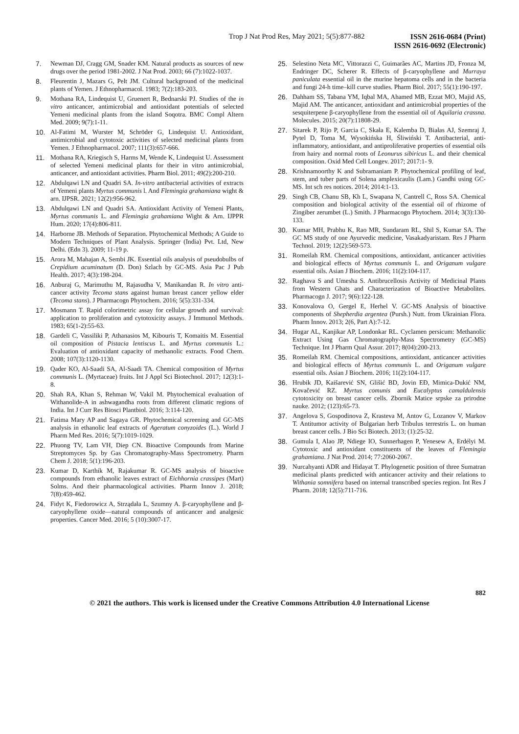Trop J Nat Prod Res, May 2021; 5(5):877-882
ISSN 2616-0684 (Print)
ISSN 2616-0692 (Electronic)
7. Newman DJ, Cragg GM, Snader KM. Natural products as sources of new drugs over the period 1981-2002. J Nat Prod. 2003; 66 (7):1022-1037.
8. Fleurentin J, Mazars G, Pelt JM. Cultural background of the medicinal plants of Yemen. J Ethnopharmacol. 1983; 7(2):183-203.
9. Mothana RA, Lindequist U, Gruenert R, Bednarski PJ. Studies of the in vitro anticancer, antimicrobial and antioxidant potentials of selected Yemeni medicinal plants from the island Soqotra. BMC Compl Altern Med. 2009; 9(7):1-11.
10. Al-Fatimi M, Wurster M, Schröder G, Lindequist U. Antioxidant, antimicrobial and cytotoxic activities of selected medicinal plants from Yemen. J Ethnopharmacol. 2007; 111(3):657-666.
11. Mothana RA, Kriegisch S, Harms M, Wende K, Lindequist U. Assessment of selected Yemeni medicinal plants for their in vitro antimicrobial, anticancer, and antioxidant activities. Pharm Biol. 2011; 49(2):200-210.
12. Abdulqawi LN and Quadri SA. In-vitro antibacterial activities of extracts of Yemeni plants Myrtus communis l. And Flemingia grahamiana wight & arn. IJPSR. 2021; 12(2):956-962.
13. Abdulqawi LN and Quadri SA. Antioxidant Activity of Yemeni Plants, Myrtus communis L. and Flemingia grahamiana Wight & Arn. IJPPR Hum. 2020; 17(4):806-811.
14. Harborne JB. Methods of Separation. Phytochemical Methods; A Guide to Modern Techniques of Plant Analysis. Springer (India) Pvt. Ltd, New Delhi. (Edn 3). 2009; 11-19 p.
15. Arora M, Mahajan A, Sembi JK. Essential oils analysis of pseudobulbs of Crepidium acuminatum (D. Don) Szlach by GC-MS. Asia Pac J Pub Health. 2017; 4(3):198-204.
16. Anburaj G, Marimuthu M, Rajasudha V, Manikandan R. In vitro anti-cancer activity Tecoma stans against human breast cancer yellow elder (Tecoma stans). J Pharmacogn Phytochem. 2016; 5(5):331-334.
17. Mosmann T. Rapid colorimetric assay for cellular growth and survival: application to proliferation and cytotoxicity assays. J Immunol Methods. 1983; 65(1-2):55-63.
18. Gardeli C, Vassiliki P, Athanasios M, Kibouris T, Komaitis M. Essential oil composition of Pistacia lentiscus L. and Myrtus communis L.: Evaluation of antioxidant capacity of methanolic extracts. Food Chem. 2008; 107(3):1120-1130.
19. Qader KO, Al-Saadi SA, Al-Saadi TA. Chemical composition of Myrtus communis L. (Myrtaceae) fruits. Int J Appl Sci Biotechnol. 2017; 12(3):1-8.
20. Shah RA, Khan S, Rehman W, Vakil M. Phytochemical evaluation of Withanolide-A in ashwagandha roots from different climatic regions of India. Int J Curr Res Biosci Plantbiol. 2016; 3:114-120.
21. Fatima Mary AP and Sagaya GR. Phytochemical screening and GC-MS analysis in ethanolic leaf extracts of Ageratum conyzoides (L.). World J Pharm Med Res. 2016; 5(7):1019-1029.
22. Phuong TV, Lam VH, Diep CN. Bioactive Compounds from Marine Streptomyces Sp. by Gas Chromatography-Mass Spectrometry. Pharm Chem J. 2018; 5(1):196-203.
23. Kumar D, Karthik M, Rajakumar R. GC-MS analysis of bioactive compounds from ethanolic leaves extract of Eichhornia crassipes (Mart) Solms. And their pharmacological activities. Pharm Innov J. 2018; 7(8):459-462.
24. Fidyt K, Fiedorowicz A, Strządała L, Szumny A. β-caryophyllene and β-caryophyllene oxide—natural compounds of anticancer and analgesic properties. Cancer Med. 2016; 5 (10):3007-17.
25. Selestino Neta MC, Vittorazzi C, Guimarães AC, Martins JD, Fronza M, Endringer DC, Scherer R. Effects of β-caryophyllene and Murraya paniculata essential oil in the murine hepatoma cells and in the bacteria and fungi 24-h time–kill curve studies. Pharm Biol. 2017; 55(1):190-197.
26. Dahham SS, Tabana YM, Iqbal MA, Ahamed MB, Ezzat MO, Majid AS, Majid AM. The anticancer, antioxidant and antimicrobial properties of the sesquiterpene β-caryophyllene from the essential oil of Aquilaria crassna. Molecules. 2015; 20(7):11808-29.
27. Sitarek P, Rijo P, Garcia C, Skała E, Kalemba D, Białas AJ, Szemraj J, Pytel D, Toma M, Wysokińska H, Śliwiński T. Antibacterial, anti-inflammatory, antioxidant, and antiproliferative properties of essential oils from hairy and normal roots of Leonurus sibiricus L. and their chemical composition. Oxid Med Cell Longev. 2017; 2017:1- 9.
28. Krishnamoorthy K and Subramaniam P. Phytochemical profiling of leaf, stem, and tuber parts of Solena amplexicaulis (Lam.) Gandhi using GC-MS. Int sch res notices. 2014; 2014:1-13.
29. Singh CB, Chanu SB, Kh L, Swapana N, Cantrell C, Ross SA. Chemical composition and biological activity of the essential oil of rhizome of Zingiber zerumbet (L.) Smith. J Pharmacogn Phytochem. 2014; 3(3):130-133.
30. Kumar MH, Prabhu K, Rao MR, Sundaram RL, Shil S, Kumar SA. The GC MS study of one Ayurvedic medicine, Vasakadyaristam. Res J Pharm Technol. 2019; 12(2):569-573.
31. Romeilah RM. Chemical compositions, antioxidant, anticancer activities and biological effects of Myrtus communis L. and Origanum vulgare essential oils. Asian J Biochem. 2016; 11(2):104-117.
32. Raghava S and Umesha S. Antibrucellosis Activity of Medicinal Plants from Western Ghats and Characterization of Bioactive Metabolites. Pharmacogn J. 2017; 9(6):122-128.
33. Konovalova O, Gergel E, Herhel V. GC-MS Analysis of bioactive components of Shepherdia argentea (Pursh.) Nutt. from Ukrainian Flora. Pharm Innov. 2013; 2(6, Part A):7-12.
34. Hugar AL, Kanjikar AP, Londonkar RL. Cyclamen persicum: Methanolic Extract Using Gas Chromatography-Mass Spectrometry (GC-MS) Technique. Int J Pharm Qual Assur. 2017; 8(04):200-213.
35. Romeilah RM. Chemical compositions, antioxidant, anticancer activities and biological effects of Myrtus communis L. and Origanum vulgare essential oils. Asian J Biochem. 2016; 11(2):104-117.
36. Hrubik JD, Kaišarević SN, Glišić BD, Jovin EĐ, Mimica-Dukić NM, Kovačević RZ. Myrtus comunis and Eucalyptus camaldulensis cytotoxicity on breast cancer cells. Zbornik Matice srpske za prirodne nauke. 2012; (123):65-73.
37. Angelova S, Gospodinova Z, Krasteva M, Antov G, Lozanov V, Markov T. Antitumor activity of Bulgarian herb Tribulus terrestris L. on human breast cancer cells. J Bio Sci Biotech. 2013; (1):25-32.
38. Gumula I, Alao JP, Ndiege IO, Sunnerhagen P, Yenesew A, Erdélyi M. Cytotoxic and antioxidant constituents of the leaves of Flemingia grahamiana. J Nat Prod. 2014; 77:2060-2067.
39. Nurcahyanti ADR and Hidayat T. Phylogenetic position of three Sumatran medicinal plants predicted with anticancer activity and their relations to Withania somnifera based on internal transcribed species region. Int Res J Pharm. 2018; 12(5):711-716.
882
© 2021 the authors. This work is licensed under the Creative Commons Attribution 4.0 International License